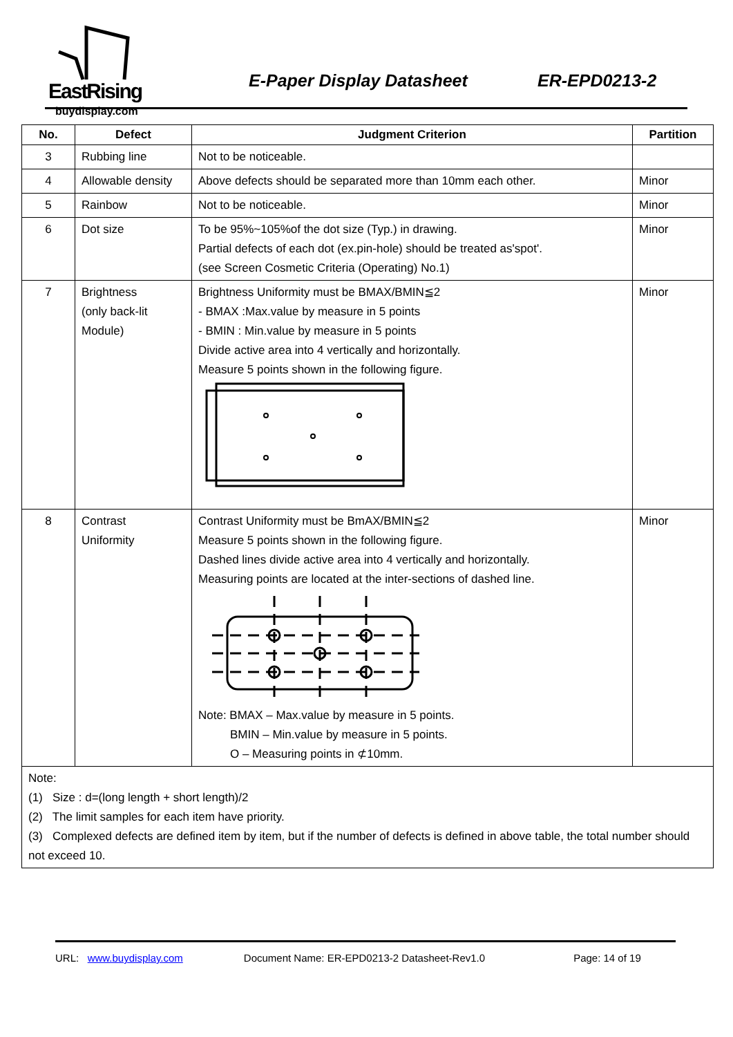EastRising
buydisplay.com
E-Paper Display Datasheet ER-EPD0213-2
| No. | Defect | Judgment Criterion | Partition |
| --- | --- | --- | --- |
| 3 | Rubbing line | Not to be noticeable. | |
| 4 | Allowable density | Above defects should be separated more than 10mm each other. | Minor |
| 5 | Rainbow | Not to be noticeable. | Minor |
| 6 | Dot size | To be 95%~105%of the dot size (Typ.) in drawing. Partial defects of each dot (ex.pin-hole) should be treated as'spot'. (see Screen Cosmetic Criteria (Operating) No.1) | Minor |
| 7 | Brightness (only back-lit Module) | Brightness Uniformity must be BMAX/BMIN≦2 - BMAX :Max.value by measure in 5 points - BMIN : Min.value by measure in 5 points Divide active area into 4 vertically and horizontally. Measure 5 points shown in the following figure. | Minor |
| 8 | Contrast Uniformity | Contrast Uniformity must be BmAX/BMIN≦2 Measure 5 points shown in the following figure. Dashed lines divide active area into 4 vertically and horizontally. Measuring points are located at the inter-sections of dashed line. Note: BMAX – Max.value by measure in 5 points. BMIN – Min.value by measure in 5 points. O – Measuring points in ⊄10mm. | Minor |
| Note: (1) Size : d=(long length + short length)/2 (2) The limit samples for each item have priority. (3) Complexed defects are defined item by item, but if the number of defects is defined in above table, the total number should not exceed 10. | | | |
URL: www.buydisplay.com Document Name: ER-EPD0213-2 Datasheet-Rev1.0 Page: 14 of 19